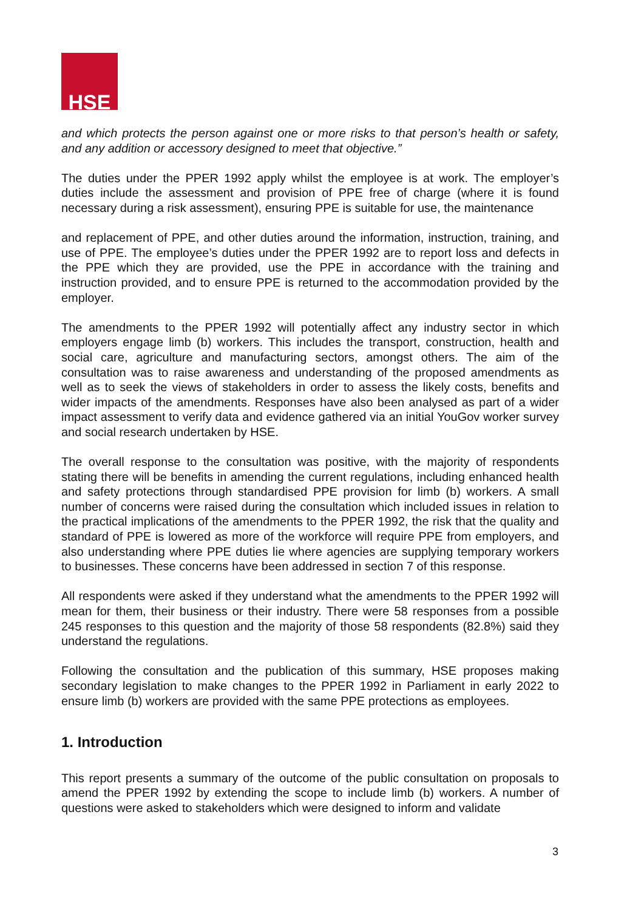HSE
and which protects the person against one or more risks to that person’s health or safety, and any addition or accessory designed to meet that objective.”
The duties under the PPER 1992 apply whilst the employee is at work. The employer’s duties include the assessment and provision of PPE free of charge (where it is found necessary during a risk assessment), ensuring PPE is suitable for use, the maintenance
and replacement of PPE, and other duties around the information, instruction, training, and use of PPE. The employee’s duties under the PPER 1992 are to report loss and defects in the PPE which they are provided, use the PPE in accordance with the training and instruction provided, and to ensure PPE is returned to the accommodation provided by the employer.
The amendments to the PPER 1992 will potentially affect any industry sector in which employers engage limb (b) workers. This includes the transport, construction, health and social care, agriculture and manufacturing sectors, amongst others. The aim of the consultation was to raise awareness and understanding of the proposed amendments as well as to seek the views of stakeholders in order to assess the likely costs, benefits and wider impacts of the amendments. Responses have also been analysed as part of a wider impact assessment to verify data and evidence gathered via an initial YouGov worker survey and social research undertaken by HSE.
The overall response to the consultation was positive, with the majority of respondents stating there will be benefits in amending the current regulations, including enhanced health and safety protections through standardised PPE provision for limb (b) workers. A small number of concerns were raised during the consultation which included issues in relation to the practical implications of the amendments to the PPER 1992, the risk that the quality and standard of PPE is lowered as more of the workforce will require PPE from employers, and also understanding where PPE duties lie where agencies are supplying temporary workers to businesses. These concerns have been addressed in section 7 of this response.
All respondents were asked if they understand what the amendments to the PPER 1992 will mean for them, their business or their industry. There were 58 responses from a possible 245 responses to this question and the majority of those 58 respondents (82.8%) said they understand the regulations.
Following the consultation and the publication of this summary, HSE proposes making secondary legislation to make changes to the PPER 1992 in Parliament in early 2022 to ensure limb (b) workers are provided with the same PPE protections as employees.
1. Introduction
This report presents a summary of the outcome of the public consultation on proposals to amend the PPER 1992 by extending the scope to include limb (b) workers. A number of questions were asked to stakeholders which were designed to inform and validate
3